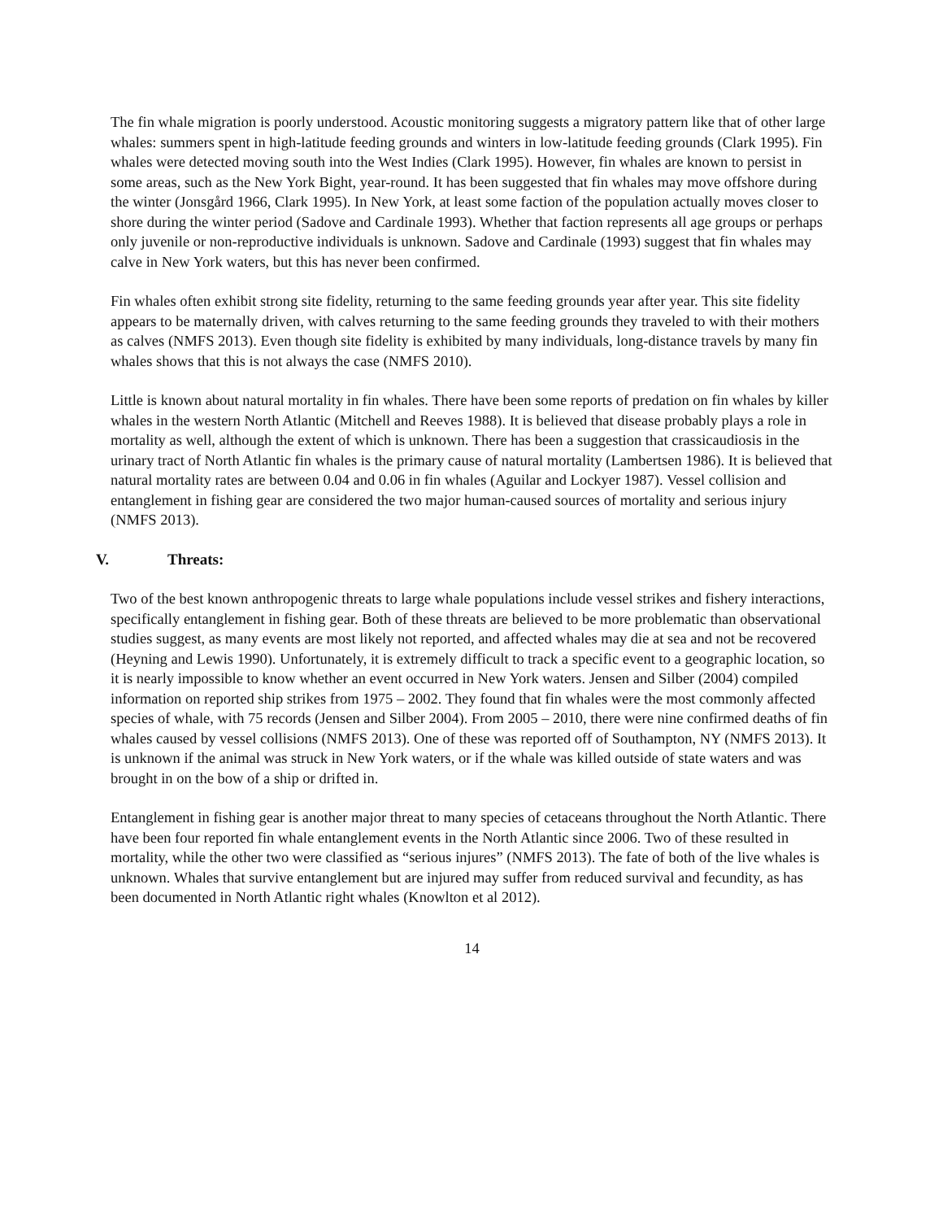The fin whale migration is poorly understood. Acoustic monitoring suggests a migratory pattern like that of other large whales: summers spent in high-latitude feeding grounds and winters in low-latitude feeding grounds (Clark 1995). Fin whales were detected moving south into the West Indies (Clark 1995). However, fin whales are known to persist in some areas, such as the New York Bight, year-round. It has been suggested that fin whales may move offshore during the winter (Jonsgård 1966, Clark 1995). In New York, at least some faction of the population actually moves closer to shore during the winter period (Sadove and Cardinale 1993). Whether that faction represents all age groups or perhaps only juvenile or non-reproductive individuals is unknown. Sadove and Cardinale (1993) suggest that fin whales may calve in New York waters, but this has never been confirmed.
Fin whales often exhibit strong site fidelity, returning to the same feeding grounds year after year. This site fidelity appears to be maternally driven, with calves returning to the same feeding grounds they traveled to with their mothers as calves (NMFS 2013). Even though site fidelity is exhibited by many individuals, long-distance travels by many fin whales shows that this is not always the case (NMFS 2010).
Little is known about natural mortality in fin whales. There have been some reports of predation on fin whales by killer whales in the western North Atlantic (Mitchell and Reeves 1988). It is believed that disease probably plays a role in mortality as well, although the extent of which is unknown. There has been a suggestion that crassicaudiosis in the urinary tract of North Atlantic fin whales is the primary cause of natural mortality (Lambertsen 1986). It is believed that natural mortality rates are between 0.04 and 0.06 in fin whales (Aguilar and Lockyer 1987). Vessel collision and entanglement in fishing gear are considered the two major human-caused sources of mortality and serious injury (NMFS 2013).
V. Threats:
Two of the best known anthropogenic threats to large whale populations include vessel strikes and fishery interactions, specifically entanglement in fishing gear. Both of these threats are believed to be more problematic than observational studies suggest, as many events are most likely not reported, and affected whales may die at sea and not be recovered (Heyning and Lewis 1990). Unfortunately, it is extremely difficult to track a specific event to a geographic location, so it is nearly impossible to know whether an event occurred in New York waters. Jensen and Silber (2004) compiled information on reported ship strikes from 1975 – 2002. They found that fin whales were the most commonly affected species of whale, with 75 records (Jensen and Silber 2004). From 2005 – 2010, there were nine confirmed deaths of fin whales caused by vessel collisions (NMFS 2013). One of these was reported off of Southampton, NY (NMFS 2013). It is unknown if the animal was struck in New York waters, or if the whale was killed outside of state waters and was brought in on the bow of a ship or drifted in.
Entanglement in fishing gear is another major threat to many species of cetaceans throughout the North Atlantic. There have been four reported fin whale entanglement events in the North Atlantic since 2006. Two of these resulted in mortality, while the other two were classified as “serious injures” (NMFS 2013). The fate of both of the live whales is unknown. Whales that survive entanglement but are injured may suffer from reduced survival and fecundity, as has been documented in North Atlantic right whales (Knowlton et al 2012).
14